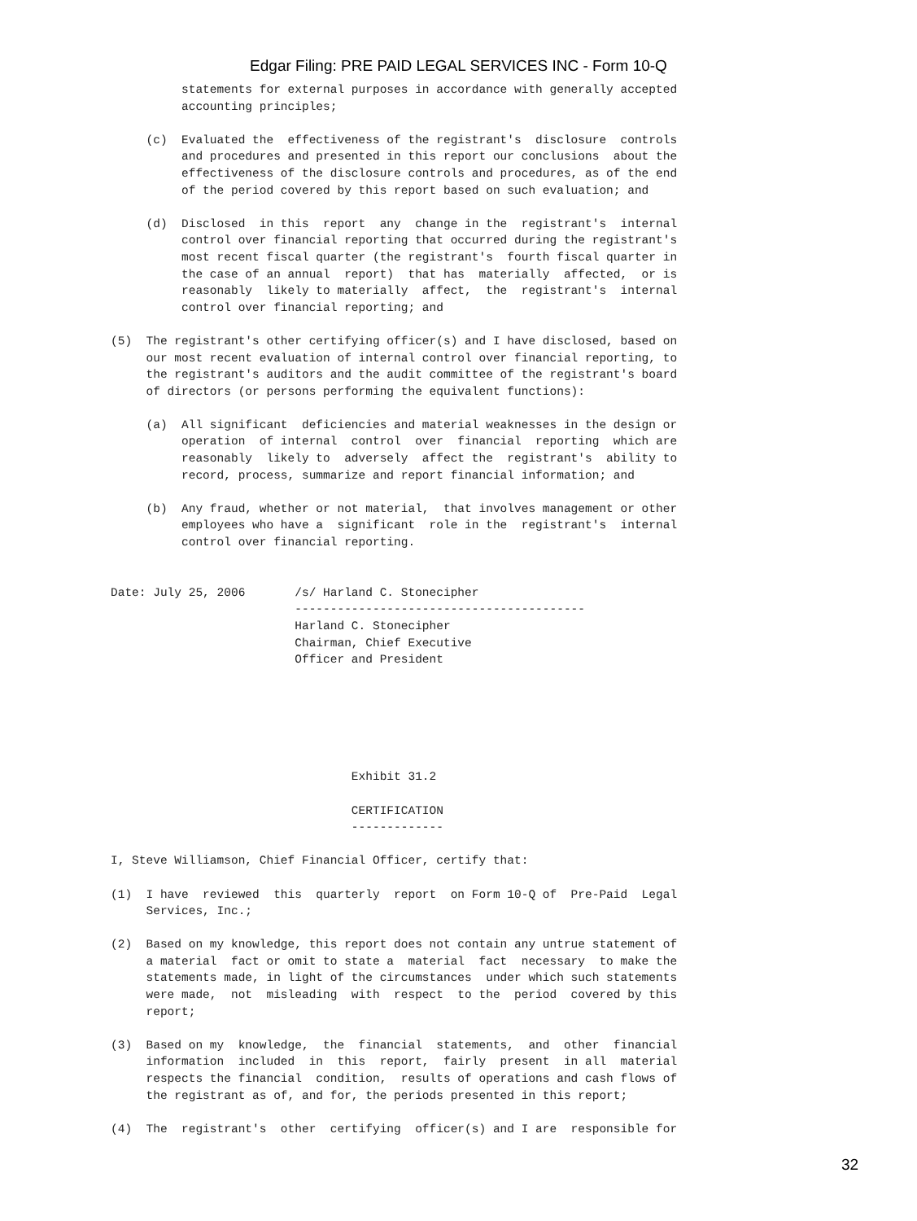Edgar Filing: PRE PAID LEGAL SERVICES INC - Form 10-Q
          statements for external purposes in accordance with generally accepted
          accounting principles;

     (c)  Evaluated the  effectiveness of the registrant's  disclosure  controls
          and procedures and presented in this report our conclusions  about the
          effectiveness of the disclosure controls and procedures, as of the end
          of the period covered by this report based on such evaluation; and

     (d)  Disclosed  in this  report  any  change in the  registrant's  internal
          control over financial reporting that occurred during the registrant's
          most recent fiscal quarter (the registrant's  fourth fiscal quarter in
          the case of an annual  report)  that has  materially  affected,  or is
          reasonably  likely to materially  affect,  the  registrant's  internal
          control over financial reporting; and

(5)  The registrant's other certifying officer(s) and I have disclosed, based on
     our most recent evaluation of internal control over financial reporting, to
     the registrant's auditors and the audit committee of the registrant's board
     of directors (or persons performing the equivalent functions):

     (a)  All significant  deficiencies and material weaknesses in the design or
          operation  of internal  control  over  financial  reporting  which are
          reasonably  likely to  adversely  affect the  registrant's  ability to
          record, process, summarize and report financial information; and

     (b)  Any fraud, whether or not material,  that involves management or other
          employees who have a  significant  role in the  registrant's  internal
          control over financial reporting.


Date: July 25, 2006       /s/ Harland C. Stonecipher
                          -----------------------------------------
                          Harland C. Stonecipher
                          Chairman, Chief Executive
                          Officer and President






                                  Exhibit 31.2

                                  CERTIFICATION
                                  -------------

I, Steve Williamson, Chief Financial Officer, certify that:

(1)  I have  reviewed  this  quarterly  report  on Form 10-Q of  Pre-Paid  Legal
     Services, Inc.;

(2)  Based on my knowledge, this report does not contain any untrue statement of
     a material  fact or omit to state a  material  fact  necessary  to make the
     statements made, in light of the circumstances  under which such statements
     were made,  not  misleading  with  respect  to the  period  covered by this
     report;

(3)  Based on my  knowledge,  the  financial  statements,  and  other  financial
     information  included  in  this  report,  fairly  present  in all  material
     respects the financial  condition,  results of operations and cash flows of
     the registrant as of, and for, the periods presented in this report;

(4)  The  registrant's  other  certifying  officer(s) and I are  responsible for
32